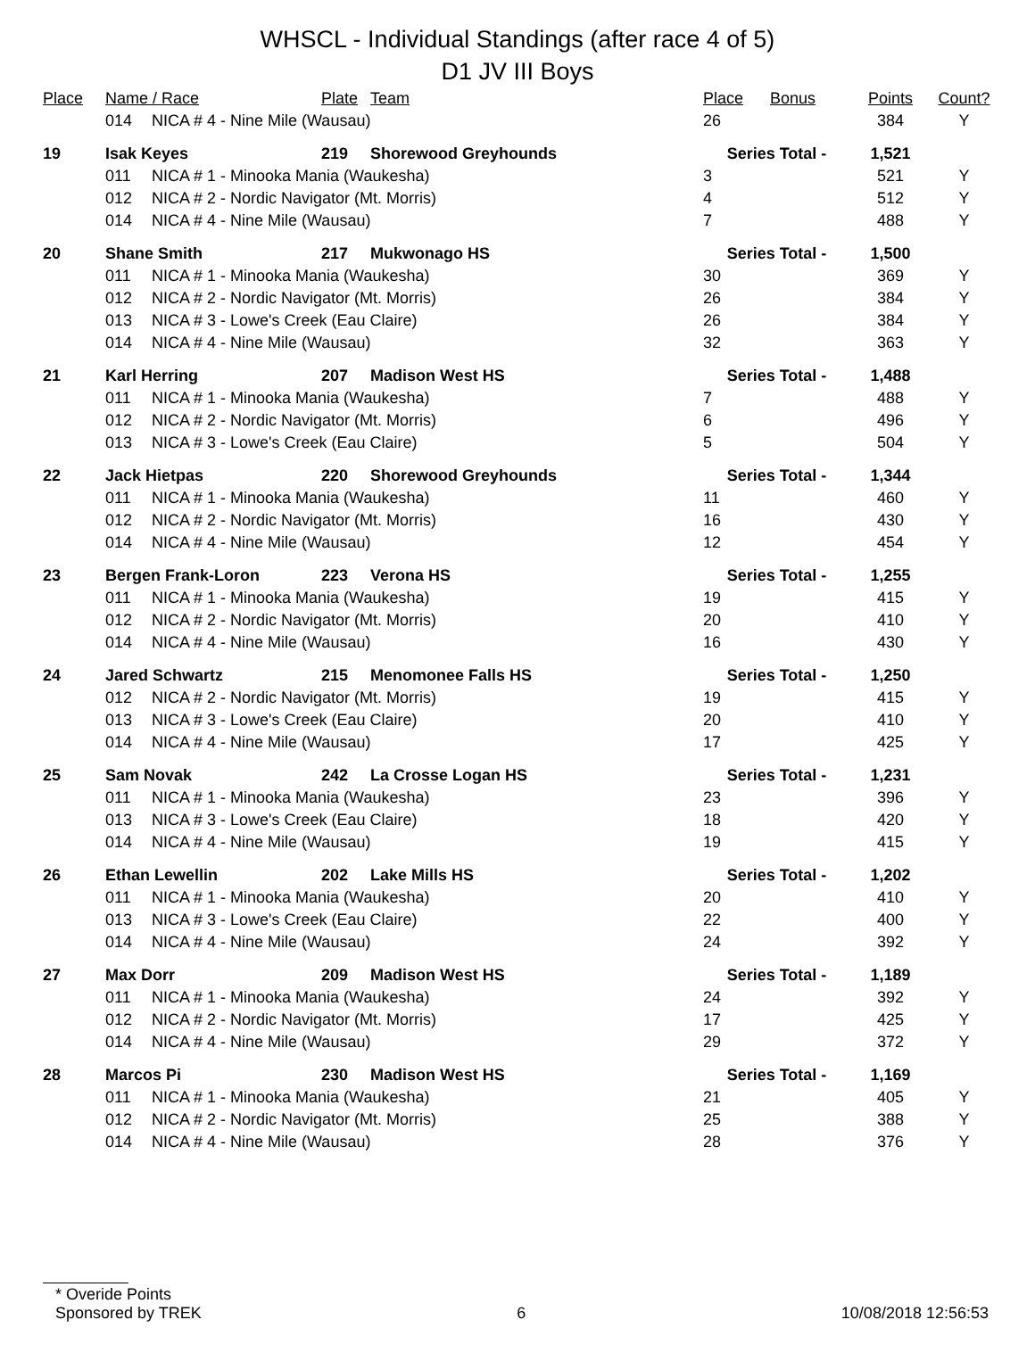WHSCL - Individual Standings (after race 4 of 5)
D1 JV III Boys
| Place | Name / Race | | Plate | Team | Place | Bonus | Points | Count? |
| --- | --- | --- | --- | --- | --- | --- | --- | --- |
| | 014 | NICA # 4 - Nine Mile (Wausau) | | | 26 | | 384 | Y |
| 19 | Isak Keyes | | 219 | Shorewood Greyhounds | Series Total - | | 1,521 | |
| | 011 | NICA # 1 - Minooka Mania (Waukesha) | | | 3 | | 521 | Y |
| | 012 | NICA # 2 - Nordic Navigator (Mt. Morris) | | | 4 | | 512 | Y |
| | 014 | NICA # 4 - Nine Mile (Wausau) | | | 7 | | 488 | Y |
| 20 | Shane Smith | | 217 | Mukwonago HS | Series Total - | | 1,500 | |
| | 011 | NICA # 1 - Minooka Mania (Waukesha) | | | 30 | | 369 | Y |
| | 012 | NICA # 2 - Nordic Navigator (Mt. Morris) | | | 26 | | 384 | Y |
| | 013 | NICA # 3 - Lowe's Creek (Eau Claire) | | | 26 | | 384 | Y |
| | 014 | NICA # 4 - Nine Mile (Wausau) | | | 32 | | 363 | Y |
| 21 | Karl Herring | | 207 | Madison West HS | Series Total - | | 1,488 | |
| | 011 | NICA # 1 - Minooka Mania (Waukesha) | | | 7 | | 488 | Y |
| | 012 | NICA # 2 - Nordic Navigator (Mt. Morris) | | | 6 | | 496 | Y |
| | 013 | NICA # 3 - Lowe's Creek (Eau Claire) | | | 5 | | 504 | Y |
| 22 | Jack Hietpas | | 220 | Shorewood Greyhounds | Series Total - | | 1,344 | |
| | 011 | NICA # 1 - Minooka Mania (Waukesha) | | | 11 | | 460 | Y |
| | 012 | NICA # 2 - Nordic Navigator (Mt. Morris) | | | 16 | | 430 | Y |
| | 014 | NICA # 4 - Nine Mile (Wausau) | | | 12 | | 454 | Y |
| 23 | Bergen Frank-Loron | | 223 | Verona HS | Series Total - | | 1,255 | |
| | 011 | NICA # 1 - Minooka Mania (Waukesha) | | | 19 | | 415 | Y |
| | 012 | NICA # 2 - Nordic Navigator (Mt. Morris) | | | 20 | | 410 | Y |
| | 014 | NICA # 4 - Nine Mile (Wausau) | | | 16 | | 430 | Y |
| 24 | Jared Schwartz | | 215 | Menomonee Falls HS | Series Total - | | 1,250 | |
| | 012 | NICA # 2 - Nordic Navigator (Mt. Morris) | | | 19 | | 415 | Y |
| | 013 | NICA # 3 - Lowe's Creek (Eau Claire) | | | 20 | | 410 | Y |
| | 014 | NICA # 4 - Nine Mile (Wausau) | | | 17 | | 425 | Y |
| 25 | Sam Novak | | 242 | La Crosse Logan HS | Series Total - | | 1,231 | |
| | 011 | NICA # 1 - Minooka Mania (Waukesha) | | | 23 | | 396 | Y |
| | 013 | NICA # 3 - Lowe's Creek (Eau Claire) | | | 18 | | 420 | Y |
| | 014 | NICA # 4 - Nine Mile (Wausau) | | | 19 | | 415 | Y |
| 26 | Ethan Lewellin | | 202 | Lake Mills HS | Series Total - | | 1,202 | |
| | 011 | NICA # 1 - Minooka Mania (Waukesha) | | | 20 | | 410 | Y |
| | 013 | NICA # 3 - Lowe's Creek (Eau Claire) | | | 22 | | 400 | Y |
| | 014 | NICA # 4 - Nine Mile (Wausau) | | | 24 | | 392 | Y |
| 27 | Max Dorr | | 209 | Madison West HS | Series Total - | | 1,189 | |
| | 011 | NICA # 1 - Minooka Mania (Waukesha) | | | 24 | | 392 | Y |
| | 012 | NICA # 2 - Nordic Navigator (Mt. Morris) | | | 17 | | 425 | Y |
| | 014 | NICA # 4 - Nine Mile (Wausau) | | | 29 | | 372 | Y |
| 28 | Marcos Pi | | 230 | Madison West HS | Series Total - | | 1,169 | |
| | 011 | NICA # 1 - Minooka Mania (Waukesha) | | | 21 | | 405 | Y |
| | 012 | NICA # 2 - Nordic Navigator (Mt. Morris) | | | 25 | | 388 | Y |
| | 014 | NICA # 4 - Nine Mile (Wausau) | | | 28 | | 376 | Y |
* Overide Points
Sponsored by TREK 6 10/08/2018 12:56:53